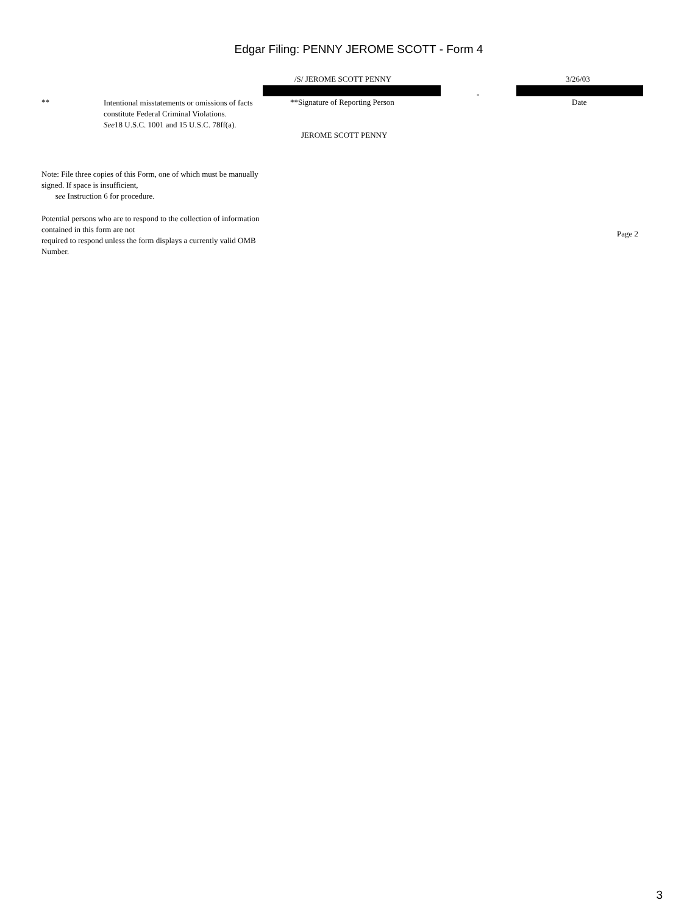Edgar Filing: PENNY JEROME SCOTT - Form 4
/S/ JEROME SCOTT PENNY 3/26/03
-
**
Intentional misstatements or omissions of facts constitute Federal Criminal Violations.
See18 U.S.C. 1001 and 15 U.S.C. 78ff(a).
**Signature of Reporting Person
Date
JEROME SCOTT PENNY
Note: File three copies of this Form, one of which must be manually signed. If space is insufficient,
see Instruction 6 for procedure.
Potential persons who are to respond to the collection of information contained in this form are not
required to respond unless the form displays a currently valid OMB Number.
Page 2
3